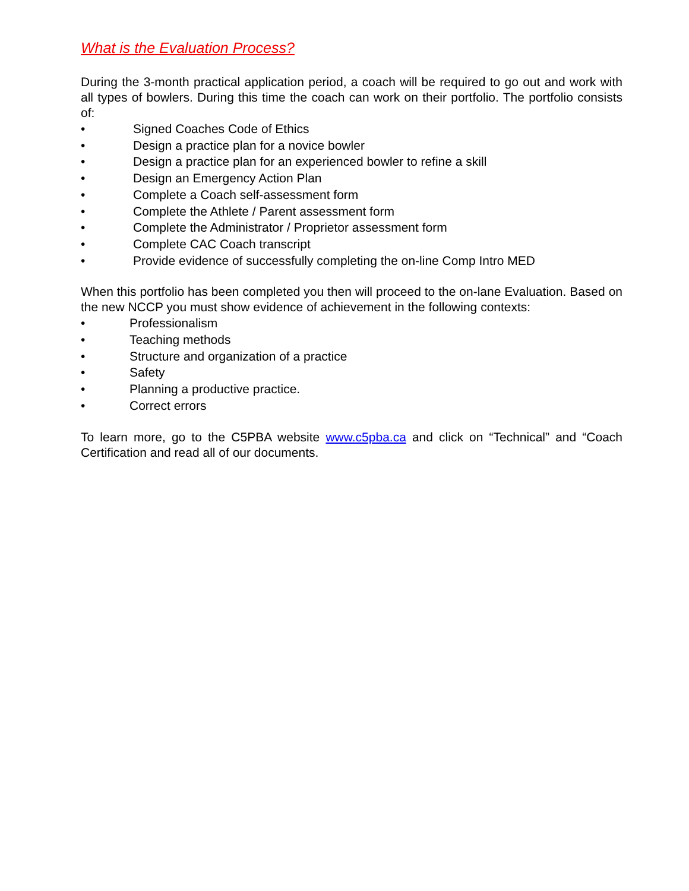What is the Evaluation Process?
During the 3-month practical application period, a coach will be required to go out and work with all types of bowlers. During this time the coach can work on their portfolio. The portfolio consists of:
• Signed Coaches Code of Ethics
• Design a practice plan for a novice bowler
• Design a practice plan for an experienced bowler to refine a skill
• Design an Emergency Action Plan
• Complete a Coach self-assessment form
• Complete the Athlete / Parent assessment form
• Complete the Administrator / Proprietor assessment form
• Complete CAC Coach transcript
• Provide evidence of successfully completing the on-line Comp Intro MED
When this portfolio has been completed you then will proceed to the on-lane Evaluation. Based on the new NCCP you must show evidence of achievement in the following contexts:
• Professionalism
• Teaching methods
• Structure and organization of a practice
• Safety
• Planning a productive practice.
• Correct errors
To learn more, go to the C5PBA website www.c5pba.ca and click on “Technical” and “Coach Certification and read all of our documents.